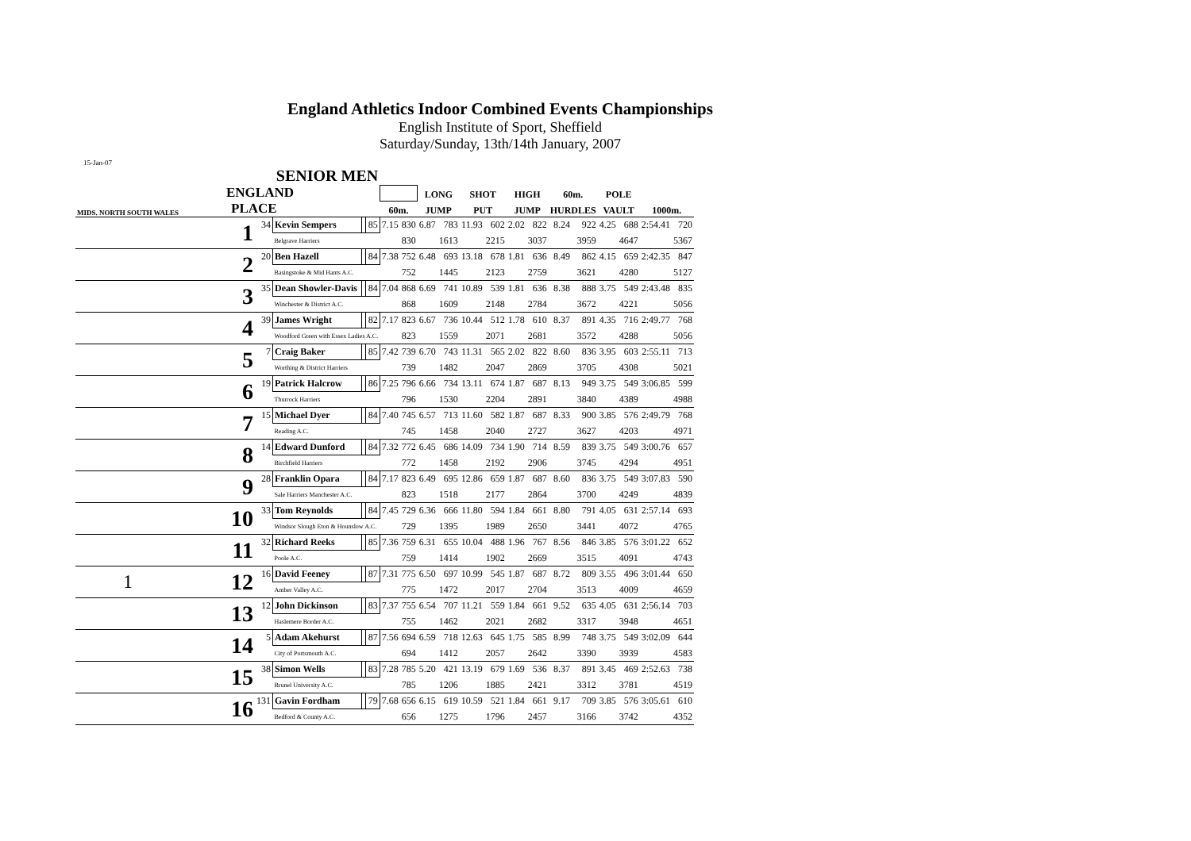England Athletics Indoor Combined Events Championships
English Institute of Sport, Sheffield
Saturday/Sunday, 13th/14th January, 2007
15-Jan-07
| SENIOR MEN | | | | | | | | | | | | | | | | | | | |
| --- | --- | --- | --- | --- | --- | --- | --- | --- | --- | --- | --- | --- | --- | --- | --- | --- | --- | --- | --- |
| ENGLAND | | | | | | | | LONG | | SHOT | | HIGH | | 60m. | | POLE | | | |
| MIDS. NORTH SOUTH WALES | PLACE | | | | | 60m. | | JUMP | | PUT | | JUMP | | HURDLES | | VAULT | | 1000m. | |
| | 1 | 34 | Kevin Sempers | | 85 | 7.15 | 830 | 6.87 | 783 | 11.93 | 602 | 2.02 | 822 | 8.24 | 922 | 4.25 | 688 | 2:54.41 | 720 |
| | | | Belgrave Harriers | | | | 830 | | 1613 | | 2215 | | 3037 | | 3959 | | 4647 | | 5367 |
| | 2 | 20 | Ben Hazell | | 84 | 7.38 | 752 | 6.48 | 693 | 13.18 | 678 | 1.81 | 636 | 8.49 | 862 | 4.15 | 659 | 2:42.35 | 847 |
| | | | Basingstoke & Mid Hants A.C. | | | | 752 | | 1445 | | 2123 | | 2759 | | 3621 | | 4280 | | 5127 |
| | 3 | 35 | Dean Showler-Davis | | 84 | 7.04 | 868 | 6.69 | 741 | 10.89 | 539 | 1.81 | 636 | 8.38 | 888 | 3.75 | 549 | 2:43.48 | 835 |
| | | | Winchester & District A.C. | | | | 868 | | 1609 | | 2148 | | 2784 | | 3672 | | 4221 | | 5056 |
| | 4 | 39 | James Wright | | 82 | 7.17 | 823 | 6.67 | 736 | 10.44 | 512 | 1.78 | 610 | 8.37 | 891 | 4.35 | 716 | 2:49.77 | 768 |
| | | | Woodford Green with Essex Ladies A.C. | | | | 823 | | 1559 | | 2071 | | 2681 | | 3572 | | 4288 | | 5056 |
| | 5 | 7 | Craig Baker | | 85 | 7.42 | 739 | 6.70 | 743 | 11.31 | 565 | 2.02 | 822 | 8.60 | 836 | 3.95 | 603 | 2:55.11 | 713 |
| | | | Worthing & District Harriers | | | | 739 | | 1482 | | 2047 | | 2869 | | 3705 | | 4308 | | 5021 |
| | 6 | 19 | Patrick Halcrow | | 86 | 7.25 | 796 | 6.66 | 734 | 13.11 | 674 | 1.87 | 687 | 8.13 | 949 | 3.75 | 549 | 3:06.85 | 599 |
| | | | Thurrock Harriers | | | | 796 | | 1530 | | 2204 | | 2891 | | 3840 | | 4389 | | 4988 |
| | 7 | 15 | Michael Dyer | | 84 | 7.40 | 745 | 6.57 | 713 | 11.60 | 582 | 1.87 | 687 | 8.33 | 900 | 3.85 | 576 | 2:49.79 | 768 |
| | | | Reading A.C. | | | | 745 | | 1458 | | 2040 | | 2727 | | 3627 | | 4203 | | 4971 |
| | 8 | 14 | Edward Dunford | | 84 | 7.32 | 772 | 6.45 | 686 | 14.09 | 734 | 1.90 | 714 | 8.59 | 839 | 3.75 | 549 | 3:00.76 | 657 |
| | | | Birchfield Harriers | | | | 772 | | 1458 | | 2192 | | 2906 | | 3745 | | 4294 | | 4951 |
| | 9 | 28 | Franklin Opara | | 84 | 7.17 | 823 | 6.49 | 695 | 12.86 | 659 | 1.87 | 687 | 8.60 | 836 | 3.75 | 549 | 3:07.83 | 590 |
| | | | Sale Harriers Manchester A.C. | | | | 823 | | 1518 | | 2177 | | 2864 | | 3700 | | 4249 | | 4839 |
| | 10 | 33 | Tom Reynolds | | 84 | 7.45 | 729 | 6.36 | 666 | 11.80 | 594 | 1.84 | 661 | 8.80 | 791 | 4.05 | 631 | 2:57.14 | 693 |
| | | | Windsor Slough Eton & Hounslow A.C. | | | | 729 | | 1395 | | 1989 | | 2650 | | 3441 | | 4072 | | 4765 |
| | 11 | 32 | Richard Reeks | | 85 | 7.36 | 759 | 6.31 | 655 | 10.04 | 488 | 1.96 | 767 | 8.56 | 846 | 3.85 | 576 | 3:01.22 | 652 |
| | | | Poole A.C. | | | | 759 | | 1414 | | 1902 | | 2669 | | 3515 | | 4091 | | 4743 |
| 1 | 12 | 16 | David Feeney | | 87 | 7.31 | 775 | 6.50 | 697 | 10.99 | 545 | 1.87 | 687 | 8.72 | 809 | 3.55 | 496 | 3:01.44 | 650 |
| | | | Amber Valley A.C. | | | | 775 | | 1472 | | 2017 | | 2704 | | 3513 | | 4009 | | 4659 |
| | 13 | 12 | John Dickinson | | 83 | 7.37 | 755 | 6.54 | 707 | 11.21 | 559 | 1.84 | 661 | 9.52 | 635 | 4.05 | 631 | 2:56.14 | 703 |
| | | | Haslemere Border A.C. | | | | 755 | | 1462 | | 2021 | | 2682 | | 3317 | | 3948 | | 4651 |
| | 14 | 5 | Adam Akehurst | | 87 | 7.56 | 694 | 6.59 | 718 | 12.63 | 645 | 1.75 | 585 | 8.99 | 748 | 3.75 | 549 | 3:02.09 | 644 |
| | | | City of Portsmouth A.C. | | | | 694 | | 1412 | | 2057 | | 2642 | | 3390 | | 3939 | | 4583 |
| | 15 | 38 | Simon Wells | | 83 | 7.28 | 785 | 5.20 | 421 | 13.19 | 679 | 1.69 | 536 | 8.37 | 891 | 3.45 | 469 | 2:52.63 | 738 |
| | | | Brunel University A.C. | | | | 785 | | 1206 | | 1885 | | 2421 | | 3312 | | 3781 | | 4519 |
| | 16 | 131 | Gavin Fordham | | 79 | 7.68 | 656 | 6.15 | 619 | 10.59 | 521 | 1.84 | 661 | 9.17 | 709 | 3.85 | 576 | 3:05.61 | 610 |
| | | | Bedford & County A.C. | | | | 656 | | 1275 | | 1796 | | 2457 | | 3166 | | 3742 | | 4352 |